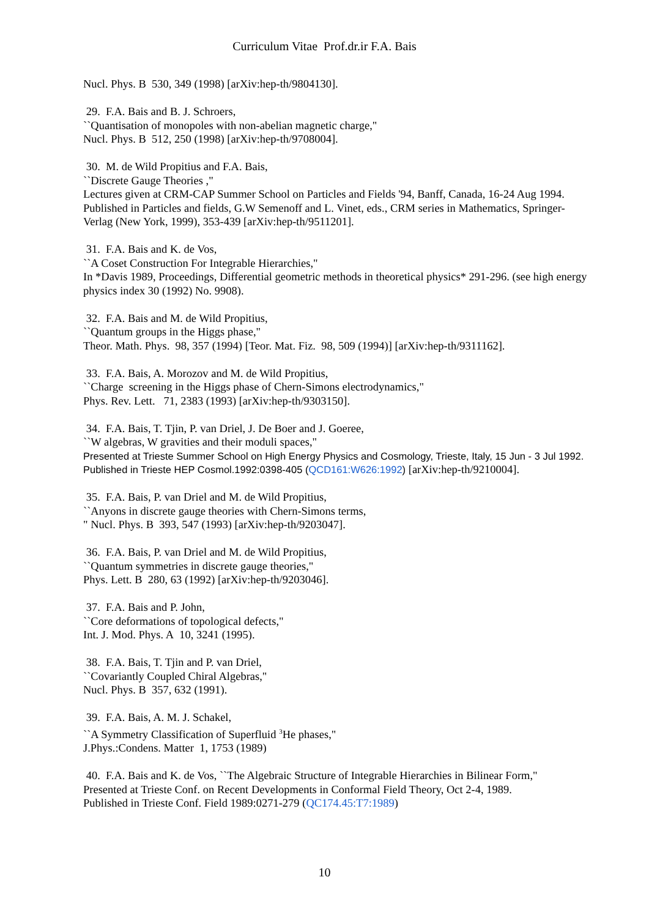Curriculum Vitae Prof.dr.ir F.A. Bais
Nucl. Phys. B 530, 349 (1998) [arXiv:hep-th/9804130].
29. F.A. Bais and B. J. Schroers,
``Quantisation of monopoles with non-abelian magnetic charge,"
Nucl. Phys. B 512, 250 (1998) [arXiv:hep-th/9708004].
30. M. de Wild Propitius and F.A. Bais,
``Discrete Gauge Theories ,"
Lectures given at CRM-CAP Summer School on Particles and Fields '94, Banff, Canada, 16-24 Aug 1994.
Published in Particles and fields, G.W Semenoff and L. Vinet, eds., CRM series in Mathematics, Springer-Verlag (New York, 1999), 353-439 [arXiv:hep-th/9511201].
31. F.A. Bais and K. de Vos,
``A Coset Construction For Integrable Hierarchies,"
In *Davis 1989, Proceedings, Differential geometric methods in theoretical physics* 291-296. (see high energy physics index 30 (1992) No. 9908).
32. F.A. Bais and M. de Wild Propitius,
``Quantum groups in the Higgs phase,"
Theor. Math. Phys. 98, 357 (1994) [Teor. Mat. Fiz. 98, 509 (1994)] [arXiv:hep-th/9311162].
33. F.A. Bais, A. Morozov and M. de Wild Propitius,
``Charge screening in the Higgs phase of Chern-Simons electrodynamics,"
Phys. Rev. Lett. 71, 2383 (1993) [arXiv:hep-th/9303150].
34. F.A. Bais, T. Tjin, P. van Driel, J. De Boer and J. Goeree,
``W algebras, W gravities and their moduli spaces,"
Presented at Trieste Summer School on High Energy Physics and Cosmology, Trieste, Italy, 15 Jun - 3 Jul 1992.
Published in Trieste HEP Cosmol.1992:0398-405 (QCD161:W626:1992) [arXiv:hep-th/9210004].
35. F.A. Bais, P. van Driel and M. de Wild Propitius,
``Anyons in discrete gauge theories with Chern-Simons terms,
" Nucl. Phys. B 393, 547 (1993) [arXiv:hep-th/9203047].
36. F.A. Bais, P. van Driel and M. de Wild Propitius,
``Quantum symmetries in discrete gauge theories,"
Phys. Lett. B 280, 63 (1992) [arXiv:hep-th/9203046].
37. F.A. Bais and P. John,
``Core deformations of topological defects,"
Int. J. Mod. Phys. A 10, 3241 (1995).
38. F.A. Bais, T. Tjin and P. van Driel,
``Covariantly Coupled Chiral Algebras,"
Nucl. Phys. B 357, 632 (1991).
39. F.A. Bais, A. M. J. Schakel,
``A Symmetry Classification of Superfluid <sup>3</sup>He phases,"
J.Phys.:Condens. Matter 1, 1753 (1989)
40. F.A. Bais and K. de Vos, ``The Algebraic Structure of Integrable Hierarchies in Bilinear Form,"
Presented at Trieste Conf. on Recent Developments in Conformal Field Theory, Oct 2-4, 1989.
Published in Trieste Conf. Field 1989:0271-279 (QC174.45:T7:1989)
10